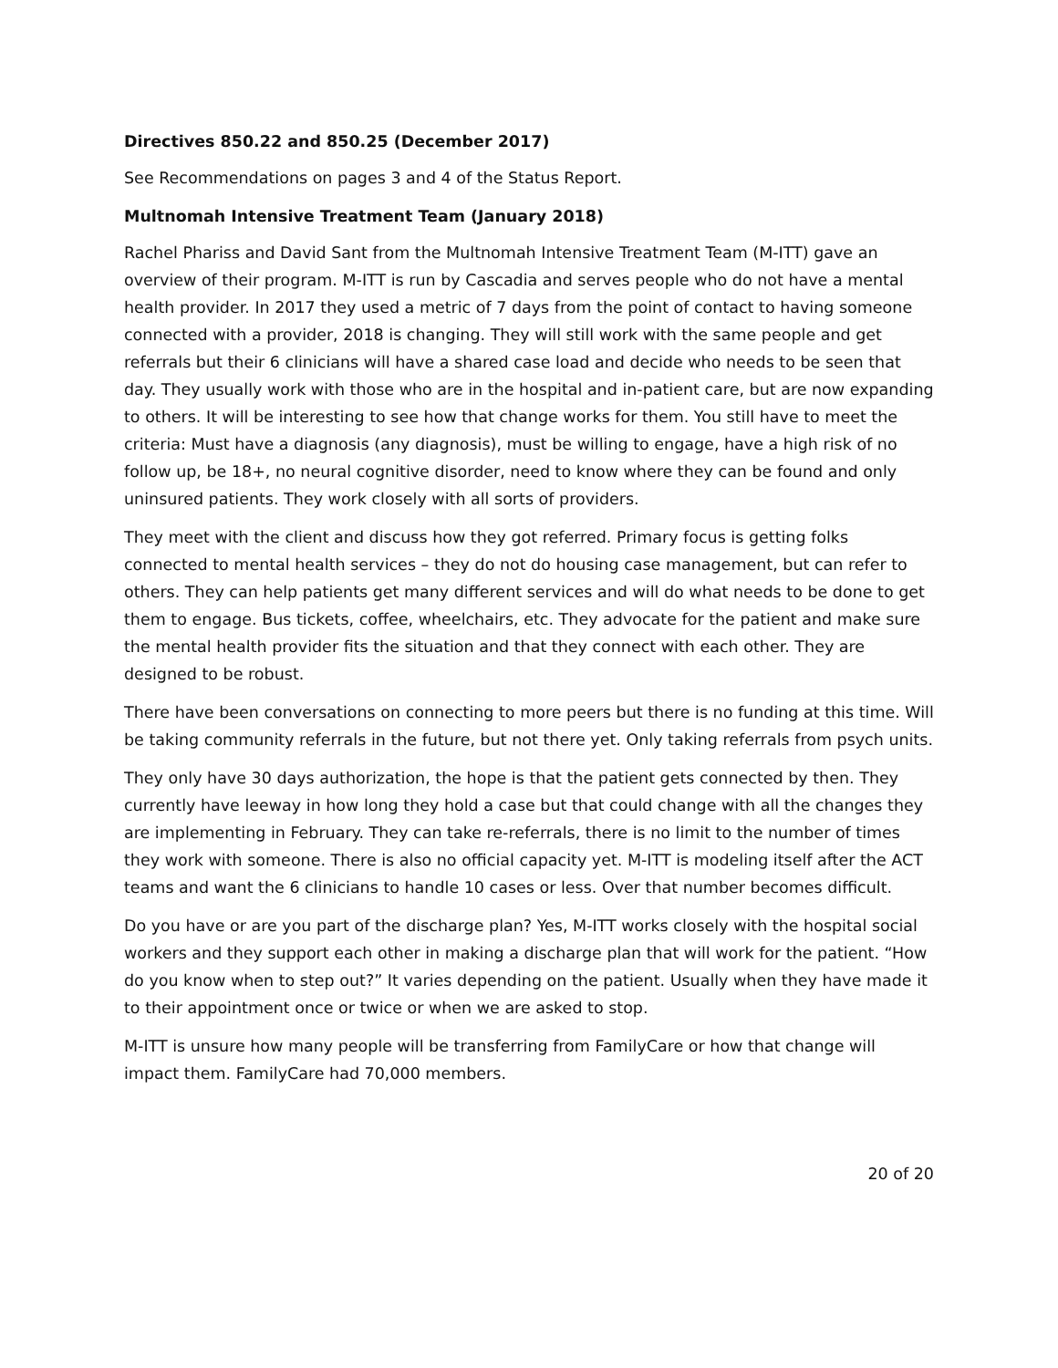Directives 850.22 and 850.25 (December 2017)
See Recommendations on pages 3 and 4 of the Status Report.
Multnomah Intensive Treatment Team (January 2018)
Rachel Phariss and David Sant from the Multnomah Intensive Treatment Team (M-ITT) gave an overview of their program. M-ITT is run by Cascadia and serves people who do not have a mental health provider. In 2017 they used a metric of 7 days from the point of contact to having someone connected with a provider, 2018 is changing. They will still work with the same people and get referrals but their 6 clinicians will have a shared case load and decide who needs to be seen that day. They usually work with those who are in the hospital and in-patient care, but are now expanding to others. It will be interesting to see how that change works for them. You still have to meet the criteria: Must have a diagnosis (any diagnosis), must be willing to engage, have a high risk of no follow up, be 18+, no neural cognitive disorder, need to know where they can be found and only uninsured patients. They work closely with all sorts of providers.
They meet with the client and discuss how they got referred. Primary focus is getting folks connected to mental health services – they do not do housing case management, but can refer to others. They can help patients get many different services and will do what needs to be done to get them to engage. Bus tickets, coffee, wheelchairs, etc. They advocate for the patient and make sure the mental health provider fits the situation and that they connect with each other. They are designed to be robust.
There have been conversations on connecting to more peers but there is no funding at this time. Will be taking community referrals in the future, but not there yet. Only taking referrals from psych units.
They only have 30 days authorization, the hope is that the patient gets connected by then. They currently have leeway in how long they hold a case but that could change with all the changes they are implementing in February. They can take re-referrals, there is no limit to the number of times they work with someone. There is also no official capacity yet. M-ITT is modeling itself after the ACT teams and want the 6 clinicians to handle 10 cases or less. Over that number becomes difficult.
Do you have or are you part of the discharge plan? Yes, M-ITT works closely with the hospital social workers and they support each other in making a discharge plan that will work for the patient. “How do you know when to step out?” It varies depending on the patient. Usually when they have made it to their appointment once or twice or when we are asked to stop.
M-ITT is unsure how many people will be transferring from FamilyCare or how that change will impact them. FamilyCare had 70,000 members.
20 of 20